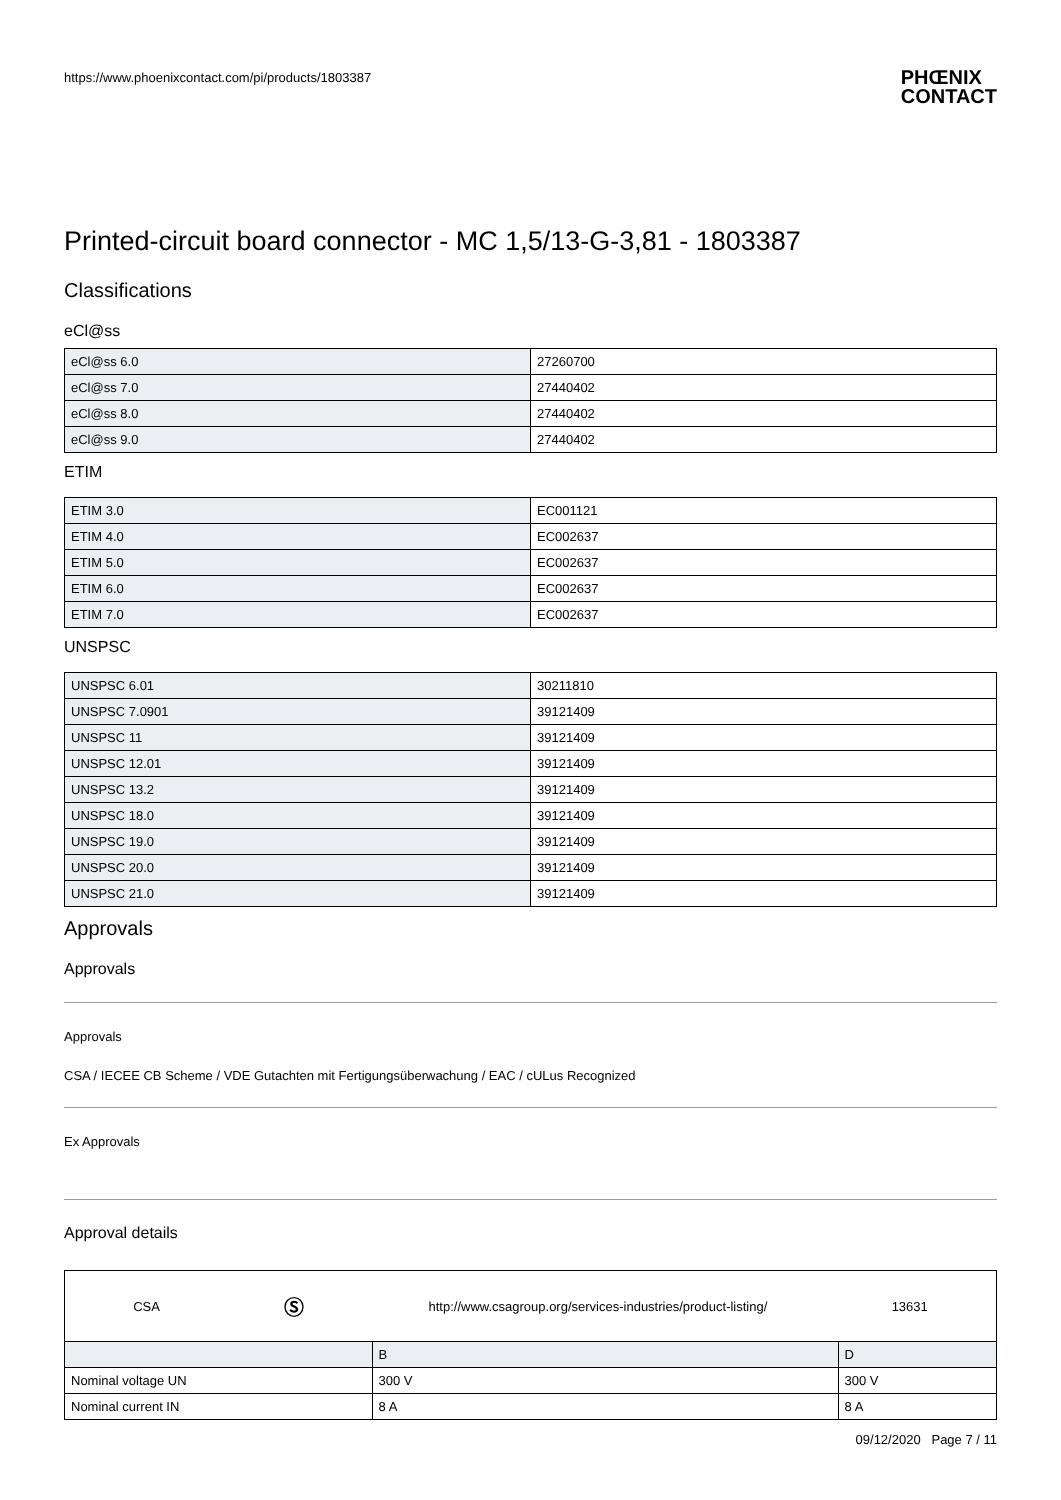https://www.phoenixcontact.com/pi/products/1803387
PHŒNIX
CONTACT
Printed-circuit board connector - MC 1,5/13-G-3,81 - 1803387
Classifications
eCl@ss
| eCl@ss 6.0 | 27260700 |
| eCl@ss 7.0 | 27440402 |
| eCl@ss 8.0 | 27440402 |
| eCl@ss 9.0 | 27440402 |
ETIM
| ETIM 3.0 | EC001121 |
| ETIM 4.0 | EC002637 |
| ETIM 5.0 | EC002637 |
| ETIM 6.0 | EC002637 |
| ETIM 7.0 | EC002637 |
UNSPSC
| UNSPSC 6.01 | 30211810 |
| UNSPSC 7.0901 | 39121409 |
| UNSPSC 11 | 39121409 |
| UNSPSC 12.01 | 39121409 |
| UNSPSC 13.2 | 39121409 |
| UNSPSC 18.0 | 39121409 |
| UNSPSC 19.0 | 39121409 |
| UNSPSC 20.0 | 39121409 |
| UNSPSC 21.0 | 39121409 |
Approvals
Approvals
Approvals
CSA / IECEE CB Scheme / VDE Gutachten mit Fertigungsüberwachung / EAC / cULus Recognized
Ex Approvals
Approval details
| CSA Ⓢ http://www.csagroup.org/services-industries/product-listing/ 13631 | | |
| | B | D |
| Nominal voltage UN | 300 V | 300 V |
| Nominal current IN | 8 A | 8 A |
09/12/2020 Page 7 / 11